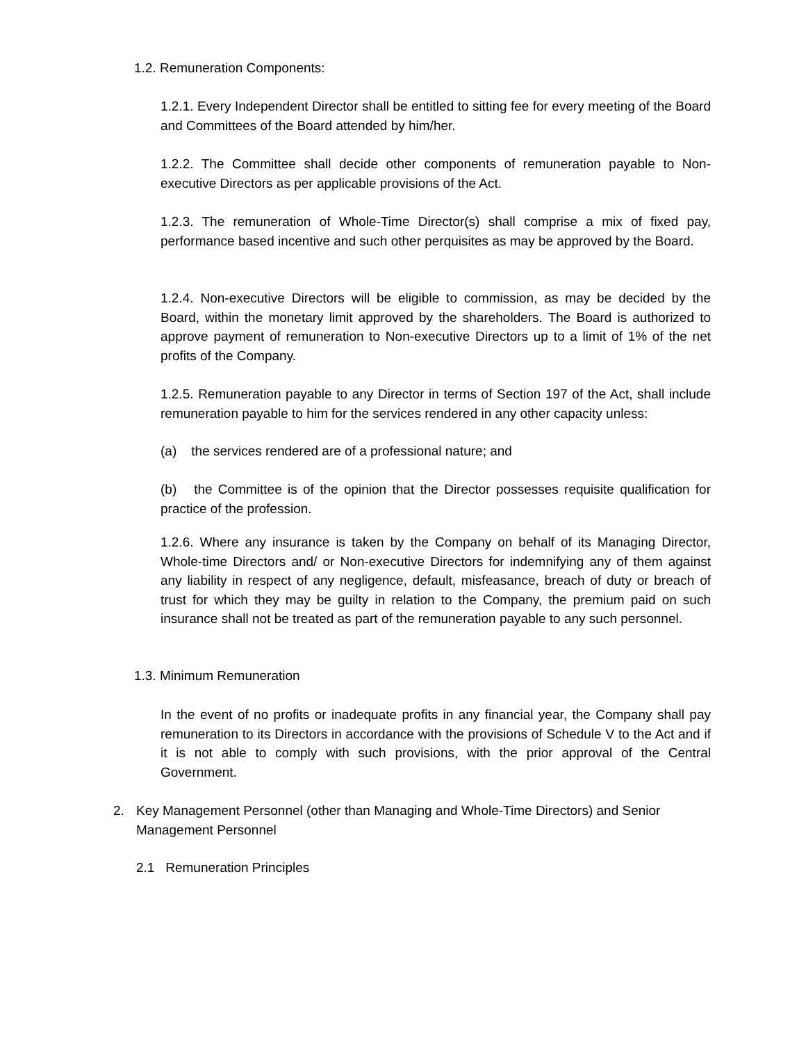1.2. Remuneration Components:
1.2.1. Every Independent Director shall be entitled to sitting fee for every meeting of the Board and Committees of the Board attended by him/her.
1.2.2. The Committee shall decide other components of remuneration payable to Non-executive Directors as per applicable provisions of the Act.
1.2.3. The remuneration of Whole-Time Director(s) shall comprise a mix of fixed pay, performance based incentive and such other perquisites as may be approved by the Board.
1.2.4. Non-executive Directors will be eligible to commission, as may be decided by the Board, within the monetary limit approved by the shareholders. The Board is authorized to approve payment of remuneration to Non-executive Directors up to a limit of 1% of the net profits of the Company.
1.2.5. Remuneration payable to any Director in terms of Section 197 of the Act, shall include remuneration payable to him for the services rendered in any other capacity unless:
(a) the services rendered are of a professional nature; and
(b) the Committee is of the opinion that the Director possesses requisite qualification for practice of the profession.
1.2.6. Where any insurance is taken by the Company on behalf of its Managing Director, Whole-time Directors and/ or Non-executive Directors for indemnifying any of them against any liability in respect of any negligence, default, misfeasance, breach of duty or breach of trust for which they may be guilty in relation to the Company, the premium paid on such insurance shall not be treated as part of the remuneration payable to any such personnel.
1.3. Minimum Remuneration
In the event of no profits or inadequate profits in any financial year, the Company shall pay remuneration to its Directors in accordance with the provisions of Schedule V to the Act and if it is not able to comply with such provisions, with the prior approval of the Central Government.
2.
Key Management Personnel (other than Managing and Whole-Time Directors) and Senior Management Personnel
2.1 Remuneration Principles